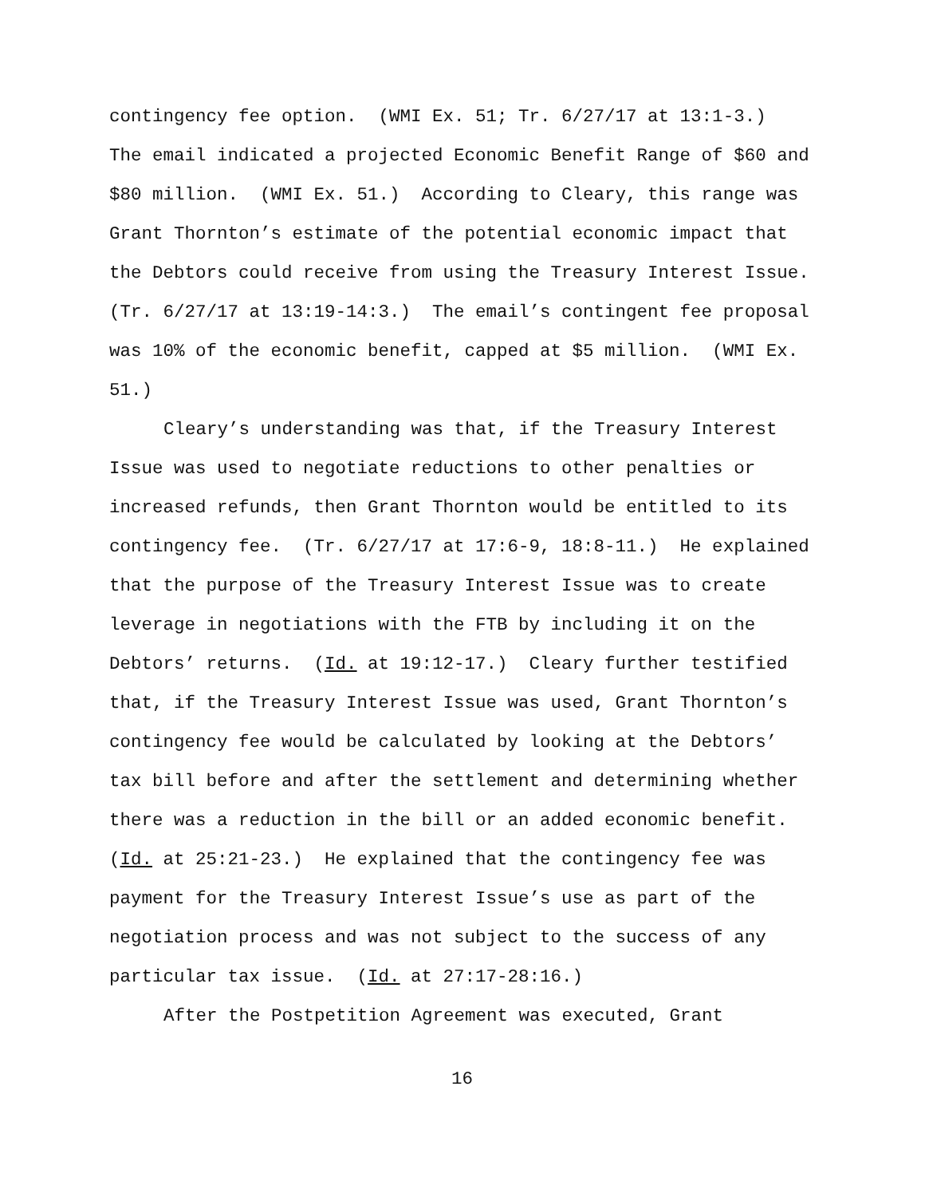contingency fee option. (WMI Ex. 51; Tr. 6/27/17 at 13:1-3.)
The email indicated a projected Economic Benefit Range of $60 and
$80 million. (WMI Ex. 51.) According to Cleary, this range was
Grant Thornton’s estimate of the potential economic impact that
the Debtors could receive from using the Treasury Interest Issue.
(Tr. 6/27/17 at 13:19-14:3.) The email’s contingent fee proposal
was 10% of the economic benefit, capped at $5 million. (WMI Ex.
51.)
Cleary’s understanding was that, if the Treasury Interest
Issue was used to negotiate reductions to other penalties or
increased refunds, then Grant Thornton would be entitled to its
contingency fee. (Tr. 6/27/17 at 17:6-9, 18:8-11.) He explained
that the purpose of the Treasury Interest Issue was to create
leverage in negotiations with the FTB by including it on the
Debtors’ returns. (Id. at 19:12-17.) Cleary further testified
that, if the Treasury Interest Issue was used, Grant Thornton’s
contingency fee would be calculated by looking at the Debtors’
tax bill before and after the settlement and determining whether
there was a reduction in the bill or an added economic benefit.
(Id. at 25:21-23.) He explained that the contingency fee was
payment for the Treasury Interest Issue’s use as part of the
negotiation process and was not subject to the success of any
particular tax issue. (Id. at 27:17-28:16.)
After the Postpetition Agreement was executed, Grant
16